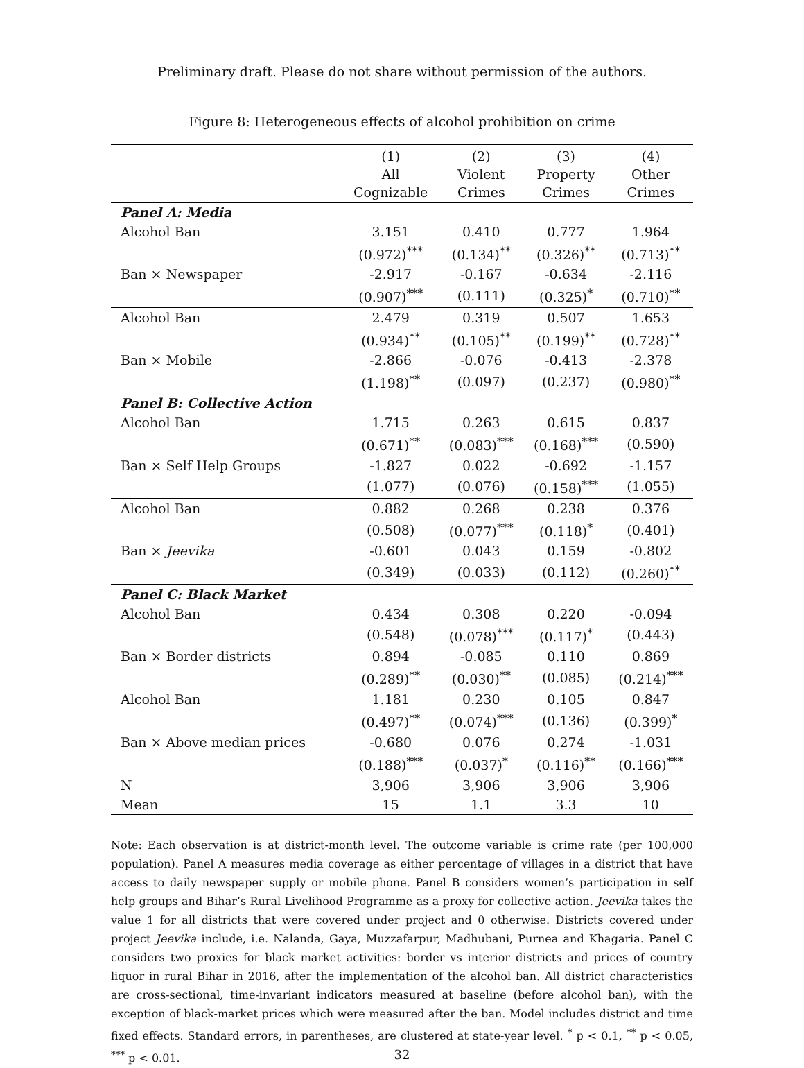Preliminary draft. Please do not share without permission of the authors.
Figure 8: Heterogeneous effects of alcohol prohibition on crime
| | (1) All Cognizable | (2) Violent Crimes | (3) Property Crimes | (4) Other Crimes |
| --- | --- | --- | --- | --- |
| Panel A: Media | | | | |
| Alcohol Ban | 3.151 | 0.410 | 0.777 | 1.964 |
| | (0.972)<sup>***</sup> | (0.134)<sup>**</sup> | (0.326)<sup>**</sup> | (0.713)<sup>**</sup> |
| Ban × Newspaper | -2.917 | -0.167 | -0.634 | -2.116 |
| | (0.907)<sup>***</sup> | (0.111) | (0.325)<sup>*</sup> | (0.710)<sup>**</sup> |
| Alcohol Ban | 2.479 | 0.319 | 0.507 | 1.653 |
| | (0.934)<sup>**</sup> | (0.105)<sup>**</sup> | (0.199)<sup>**</sup> | (0.728)<sup>**</sup> |
| Ban × Mobile | -2.866 | -0.076 | -0.413 | -2.378 |
| | (1.198)<sup>**</sup> | (0.097) | (0.237) | (0.980)<sup>**</sup> |
| Panel B: Collective Action | | | | |
| Alcohol Ban | 1.715 | 0.263 | 0.615 | 0.837 |
| | (0.671)<sup>**</sup> | (0.083)<sup>***</sup> | (0.168)<sup>***</sup> | (0.590) |
| Ban × Self Help Groups | -1.827 | 0.022 | -0.692 | -1.157 |
| | (1.077) | (0.076) | (0.158)<sup>***</sup> | (1.055) |
| Alcohol Ban | 0.882 | 0.268 | 0.238 | 0.376 |
| | (0.508) | (0.077)<sup>***</sup> | (0.118)<sup>*</sup> | (0.401) |
| Ban × Jeevika | -0.601 | 0.043 | 0.159 | -0.802 |
| | (0.349) | (0.033) | (0.112) | (0.260)<sup>**</sup> |
| Panel C: Black Market | | | | |
| Alcohol Ban | 0.434 | 0.308 | 0.220 | -0.094 |
| | (0.548) | (0.078)<sup>***</sup> | (0.117)<sup>*</sup> | (0.443) |
| Ban × Border districts | 0.894 | -0.085 | 0.110 | 0.869 |
| | (0.289)<sup>**</sup> | (0.030)<sup>**</sup> | (0.085) | (0.214)<sup>***</sup> |
| Alcohol Ban | 1.181 | 0.230 | 0.105 | 0.847 |
| | (0.497)<sup>**</sup> | (0.074)<sup>***</sup> | (0.136) | (0.399)<sup>*</sup> |
| Ban × Above median prices | -0.680 | 0.076 | 0.274 | -1.031 |
| | (0.188)<sup>***</sup> | (0.037)<sup>*</sup> | (0.116)<sup>**</sup> | (0.166)<sup>***</sup> |
| N | 3,906 | 3,906 | 3,906 | 3,906 |
| Mean | 15 | 1.1 | 3.3 | 10 |
Note: Each observation is at district-month level. The outcome variable is crime rate (per 100,000 population). Panel A measures media coverage as either percentage of villages in a district that have access to daily newspaper supply or mobile phone. Panel B considers women’s participation in self help groups and Bihar’s Rural Livelihood Programme as a proxy for collective action. Jeevika takes the value 1 for all districts that were covered under project and 0 otherwise. Districts covered under project Jeevika include, i.e. Nalanda, Gaya, Muzzafarpur, Madhubani, Purnea and Khagaria. Panel C considers two proxies for black market activities: border vs interior districts and prices of country liquor in rural Bihar in 2016, after the implementation of the alcohol ban. All district characteristics are cross-sectional, time-invariant indicators measured at baseline (before alcohol ban), with the exception of black-market prices which were measured after the ban. Model includes district and time fixed effects. Standard errors, in parentheses, are clustered at state-year level. <sup>*</sup> p < 0.1, <sup>**</sup> p < 0.05, <sup>***</sup> p < 0.01.
32